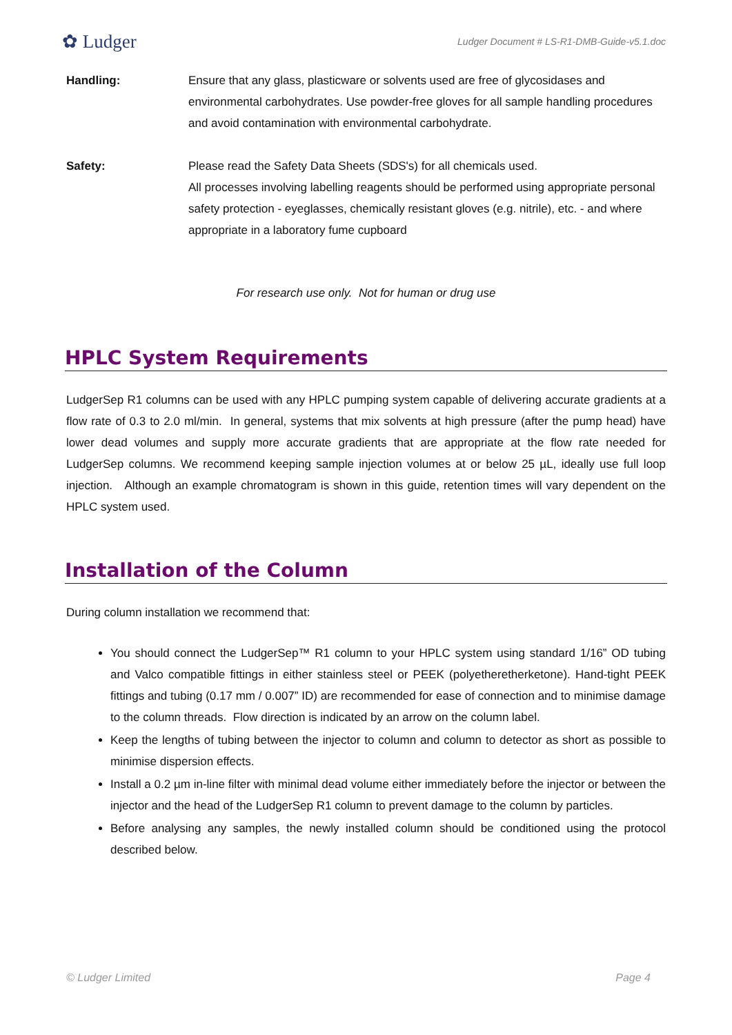✿ Ludger
Ludger Document # LS-R1-DMB-Guide-v5.1.doc
Handling: Ensure that any glass, plasticware or solvents used are free of glycosidases and environmental carbohydrates. Use powder-free gloves for all sample handling procedures and avoid contamination with environmental carbohydrate.
Safety: Please read the Safety Data Sheets (SDS's) for all chemicals used.
All processes involving labelling reagents should be performed using appropriate personal safety protection - eyeglasses, chemically resistant gloves (e.g. nitrile), etc. - and where appropriate in a laboratory fume cupboard
For research use only. Not for human or drug use
HPLC System Requirements
LudgerSep R1 columns can be used with any HPLC pumping system capable of delivering accurate gradients at a flow rate of 0.3 to 2.0 ml/min. In general, systems that mix solvents at high pressure (after the pump head) have lower dead volumes and supply more accurate gradients that are appropriate at the flow rate needed for LudgerSep columns. We recommend keeping sample injection volumes at or below 25 µL, ideally use full loop injection. Although an example chromatogram is shown in this guide, retention times will vary dependent on the HPLC system used.
Installation of the Column
During column installation we recommend that:
You should connect the LudgerSep™ R1 column to your HPLC system using standard 1/16” OD tubing and Valco compatible fittings in either stainless steel or PEEK (polyetheretherketone). Hand-tight PEEK fittings and tubing (0.17 mm / 0.007” ID) are recommended for ease of connection and to minimise damage to the column threads. Flow direction is indicated by an arrow on the column label.
Keep the lengths of tubing between the injector to column and column to detector as short as possible to minimise dispersion effects.
Install a 0.2 µm in-line filter with minimal dead volume either immediately before the injector or between the injector and the head of the LudgerSep R1 column to prevent damage to the column by particles.
Before analysing any samples, the newly installed column should be conditioned using the protocol described below.
© Ludger Limited Page 4